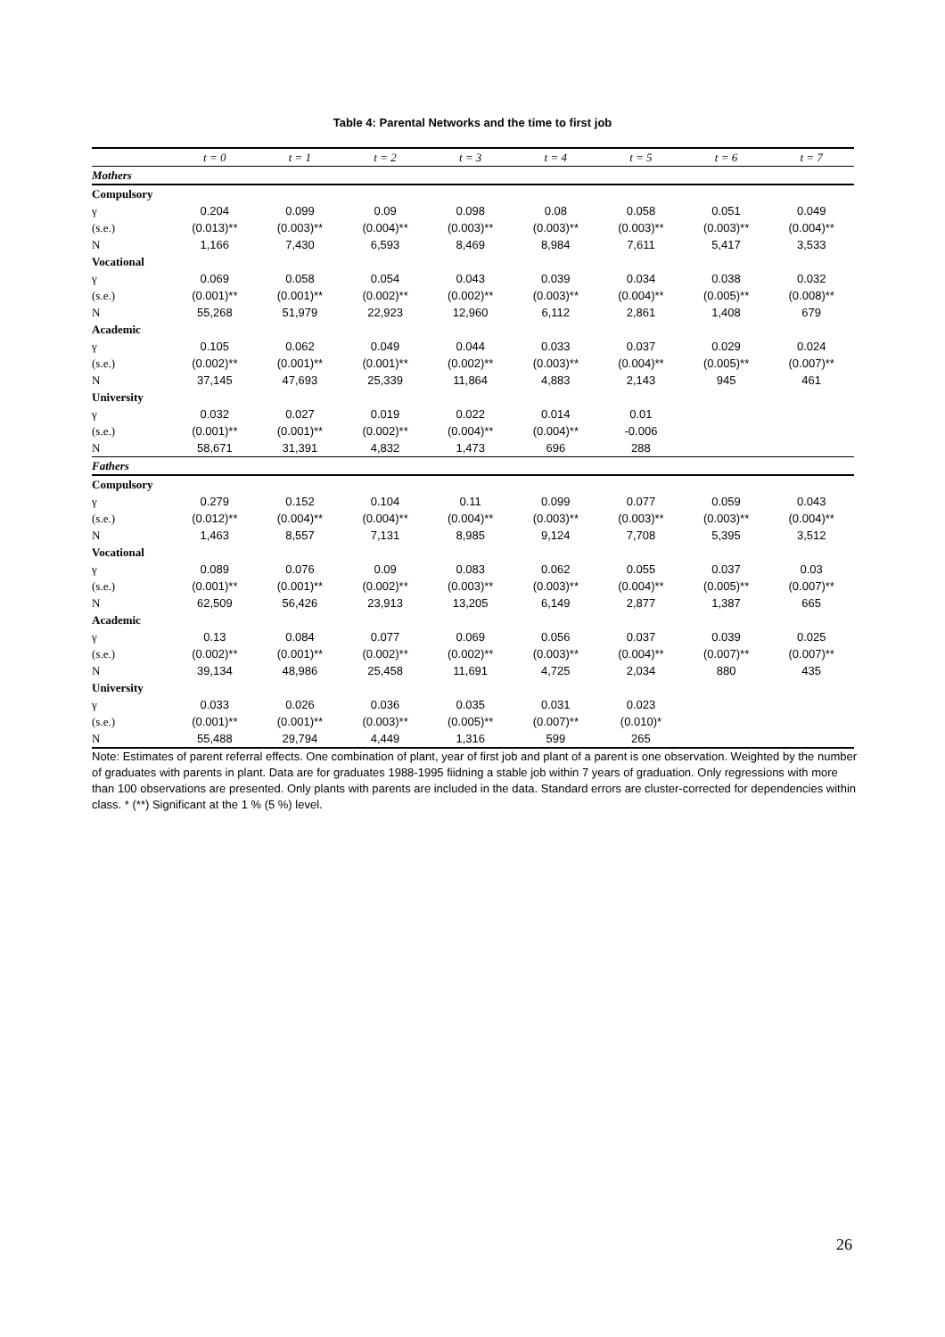Table 4: Parental Networks and the time to first job
| | t = 0 | t = 1 | t = 2 | t = 3 | t = 4 | t = 5 | t = 6 | t = 7 |
| --- | --- | --- | --- | --- | --- | --- | --- | --- |
| Mothers | | | | | | | | |
| Compulsory | | | | | | | | |
| γ | 0.204 | 0.099 | 0.09 | 0.098 | 0.08 | 0.058 | 0.051 | 0.049 |
| (s.e.) | (0.013)** | (0.003)** | (0.004)** | (0.003)** | (0.003)** | (0.003)** | (0.003)** | (0.004)** |
| N | 1,166 | 7,430 | 6,593 | 8,469 | 8,984 | 7,611 | 5,417 | 3,533 |
| Vocational | | | | | | | | |
| γ | 0.069 | 0.058 | 0.054 | 0.043 | 0.039 | 0.034 | 0.038 | 0.032 |
| (s.e.) | (0.001)** | (0.001)** | (0.002)** | (0.002)** | (0.003)** | (0.004)** | (0.005)** | (0.008)** |
| N | 55,268 | 51,979 | 22,923 | 12,960 | 6,112 | 2,861 | 1,408 | 679 |
| Academic | | | | | | | | |
| γ | 0.105 | 0.062 | 0.049 | 0.044 | 0.033 | 0.037 | 0.029 | 0.024 |
| (s.e.) | (0.002)** | (0.001)** | (0.001)** | (0.002)** | (0.003)** | (0.004)** | (0.005)** | (0.007)** |
| N | 37,145 | 47,693 | 25,339 | 11,864 | 4,883 | 2,143 | 945 | 461 |
| University | | | | | | | | |
| γ | 0.032 | 0.027 | 0.019 | 0.022 | 0.014 | 0.01 | | |
| (s.e.) | (0.001)** | (0.001)** | (0.002)** | (0.004)** | (0.004)** | -0.006 | | |
| N | 58,671 | 31,391 | 4,832 | 1,473 | 696 | 288 | | |
| Fathers | | | | | | | | |
| Compulsory | | | | | | | | |
| γ | 0.279 | 0.152 | 0.104 | 0.11 | 0.099 | 0.077 | 0.059 | 0.043 |
| (s.e.) | (0.012)** | (0.004)** | (0.004)** | (0.004)** | (0.003)** | (0.003)** | (0.003)** | (0.004)** |
| N | 1,463 | 8,557 | 7,131 | 8,985 | 9,124 | 7,708 | 5,395 | 3,512 |
| Vocational | | | | | | | | |
| γ | 0.089 | 0.076 | 0.09 | 0.083 | 0.062 | 0.055 | 0.037 | 0.03 |
| (s.e.) | (0.001)** | (0.001)** | (0.002)** | (0.003)** | (0.003)** | (0.004)** | (0.005)** | (0.007)** |
| N | 62,509 | 56,426 | 23,913 | 13,205 | 6,149 | 2,877 | 1,387 | 665 |
| Academic | | | | | | | | |
| γ | 0.13 | 0.084 | 0.077 | 0.069 | 0.056 | 0.037 | 0.039 | 0.025 |
| (s.e.) | (0.002)** | (0.001)** | (0.002)** | (0.002)** | (0.003)** | (0.004)** | (0.007)** | (0.007)** |
| N | 39,134 | 48,986 | 25,458 | 11,691 | 4,725 | 2,034 | 880 | 435 |
| University | | | | | | | | |
| γ | 0.033 | 0.026 | 0.036 | 0.035 | 0.031 | 0.023 | | |
| (s.e.) | (0.001)** | (0.001)** | (0.003)** | (0.005)** | (0.007)** | (0.010)* | | |
| N | 55,488 | 29,794 | 4,449 | 1,316 | 599 | 265 | | |
Note: Estimates of parent referral effects. One combination of plant, year of first job and plant of a parent is one observation. Weighted by the number of graduates with parents in plant. Data are for graduates 1988-1995 fiidning a stable job within 7 years of graduation. Only regressions with more than 100 observations are presented. Only plants with parents are included in the data. Standard errors are cluster-corrected for dependencies within class. * (**) Significant at the 1 % (5 %) level.
26